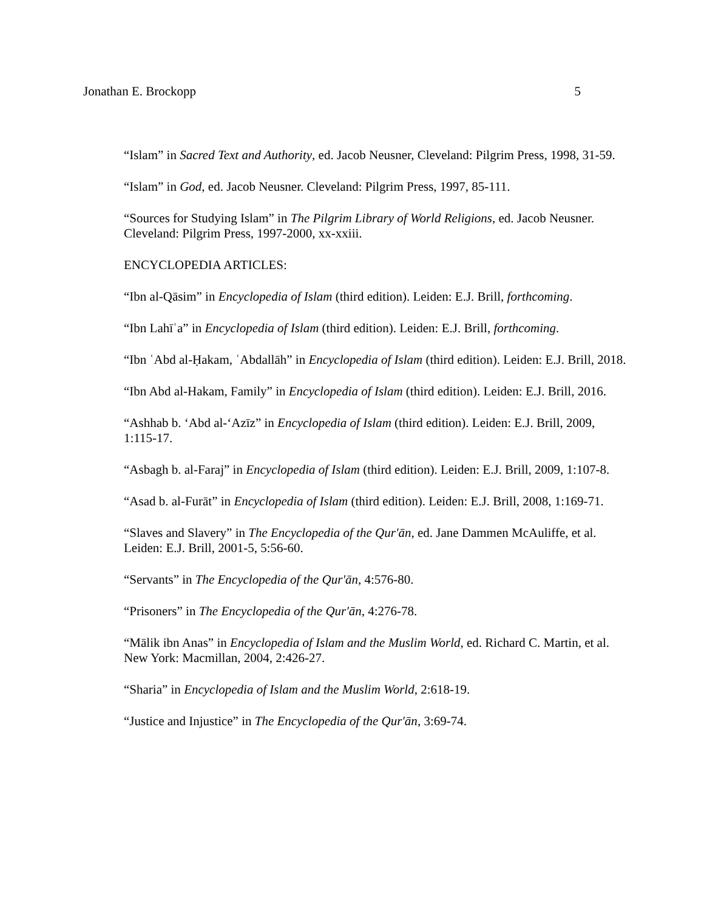Jonathan E. Brockopp 5
“Islam” in Sacred Text and Authority, ed. Jacob Neusner, Cleveland: Pilgrim Press, 1998, 31-59.
“Islam” in God, ed. Jacob Neusner. Cleveland: Pilgrim Press, 1997, 85-111.
“Sources for Studying Islam” in The Pilgrim Library of World Religions, ed. Jacob Neusner. Cleveland: Pilgrim Press, 1997-2000, xx-xxiii.
ENCYCLOPEDIA ARTICLES:
“Ibn al-Qāsim” in Encyclopedia of Islam (third edition). Leiden: E.J. Brill, forthcoming.
“Ibn Lahīʿa” in Encyclopedia of Islam (third edition). Leiden: E.J. Brill, forthcoming.
“Ibn ʿAbd al-Ḥakam, ʿAbdallāh” in Encyclopedia of Islam (third edition). Leiden: E.J. Brill, 2018.
“Ibn Abd al-Hakam, Family” in Encyclopedia of Islam (third edition). Leiden: E.J. Brill, 2016.
“Ashhab b. ‘Abd al-‘Azīz” in Encyclopedia of Islam (third edition). Leiden: E.J. Brill, 2009, 1:115-17.
“Asbagh b. al-Faraj” in Encyclopedia of Islam (third edition). Leiden: E.J. Brill, 2009, 1:107-8.
“Asad b. al-Furāt” in Encyclopedia of Islam (third edition). Leiden: E.J. Brill, 2008, 1:169-71.
“Slaves and Slavery” in The Encyclopedia of the Qur'ān, ed. Jane Dammen McAuliffe, et al. Leiden: E.J. Brill, 2001-5, 5:56-60.
“Servants” in The Encyclopedia of the Qur'ān, 4:576-80.
“Prisoners” in The Encyclopedia of the Qur'ān, 4:276-78.
“Mālik ibn Anas” in Encyclopedia of Islam and the Muslim World, ed. Richard C. Martin, et al. New York: Macmillan, 2004, 2:426-27.
“Sharia” in Encyclopedia of Islam and the Muslim World, 2:618-19.
“Justice and Injustice” in The Encyclopedia of the Qur'ān, 3:69-74.